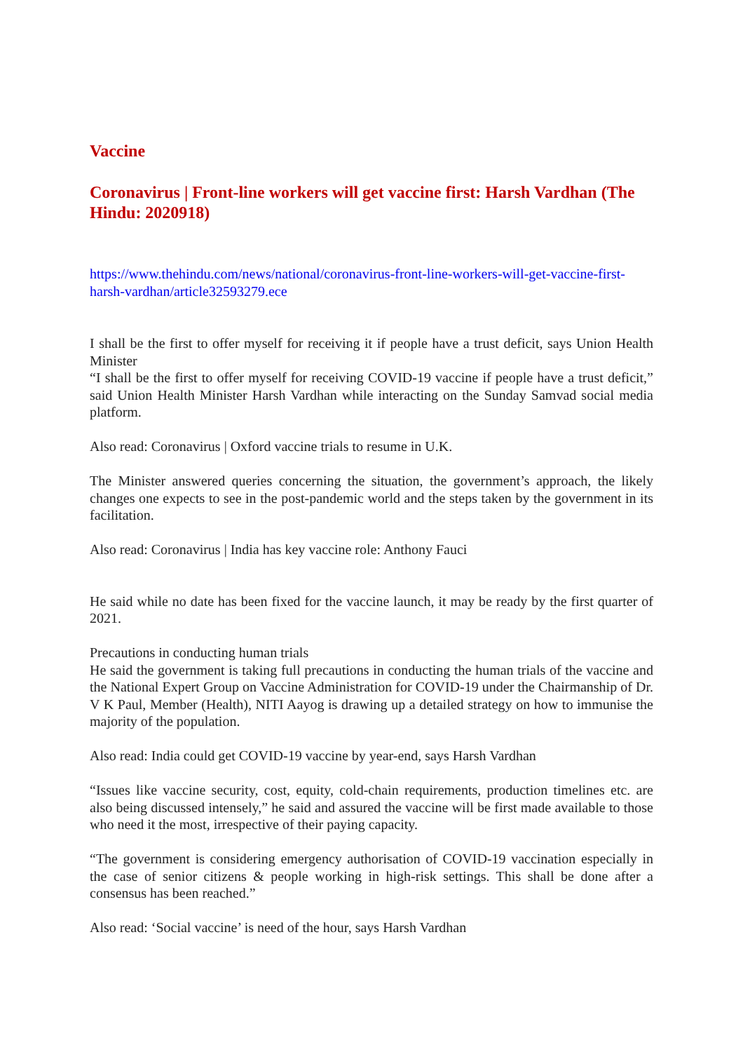Vaccine
Coronavirus | Front-line workers will get vaccine first: Harsh Vardhan (The Hindu: 2020918)
https://www.thehindu.com/news/national/coronavirus-front-line-workers-will-get-vaccine-first-harsh-vardhan/article32593279.ece
I shall be the first to offer myself for receiving it if people have a trust deficit, says Union Health Minister
“I shall be the first to offer myself for receiving COVID-19 vaccine if people have a trust deficit,” said Union Health Minister Harsh Vardhan while interacting on the Sunday Samvad social media platform.
Also read: Coronavirus | Oxford vaccine trials to resume in U.K.
The Minister answered queries concerning the situation, the government’s approach, the likely changes one expects to see in the post-pandemic world and the steps taken by the government in its facilitation.
Also read: Coronavirus | India has key vaccine role: Anthony Fauci
He said while no date has been fixed for the vaccine launch, it may be ready by the first quarter of 2021.
Precautions in conducting human trials
He said the government is taking full precautions in conducting the human trials of the vaccine and the National Expert Group on Vaccine Administration for COVID-19 under the Chairmanship of Dr. V K Paul, Member (Health), NITI Aayog is drawing up a detailed strategy on how to immunise the majority of the population.
Also read: India could get COVID-19 vaccine by year-end, says Harsh Vardhan
“Issues like vaccine security, cost, equity, cold-chain requirements, production timelines etc. are also being discussed intensely,” he said and assured the vaccine will be first made available to those who need it the most, irrespective of their paying capacity.
“The government is considering emergency authorisation of COVID-19 vaccination especially in the case of senior citizens & people working in high-risk settings. This shall be done after a consensus has been reached.”
Also read: ‘Social vaccine’ is need of the hour, says Harsh Vardhan